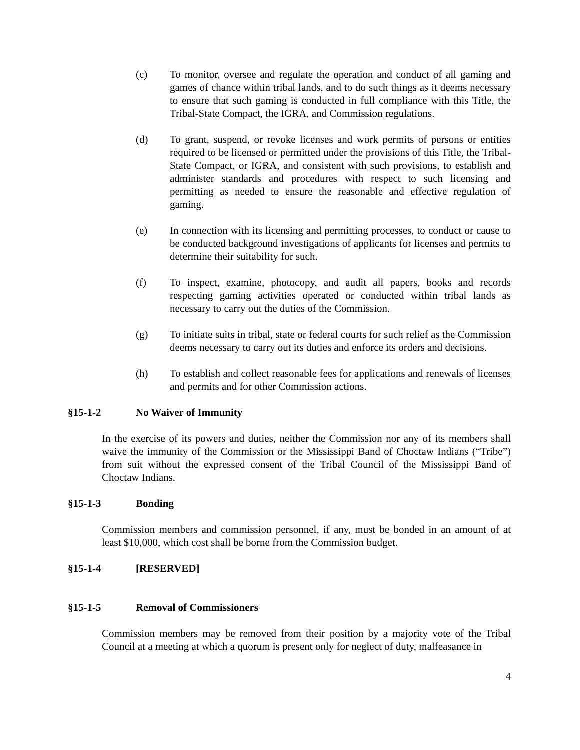(c) To monitor, oversee and regulate the operation and conduct of all gaming and games of chance within tribal lands, and to do such things as it deems necessary to ensure that such gaming is conducted in full compliance with this Title, the Tribal-State Compact, the IGRA, and Commission regulations.
(d) To grant, suspend, or revoke licenses and work permits of persons or entities required to be licensed or permitted under the provisions of this Title, the Tribal-State Compact, or IGRA, and consistent with such provisions, to establish and administer standards and procedures with respect to such licensing and permitting as needed to ensure the reasonable and effective regulation of gaming.
(e) In connection with its licensing and permitting processes, to conduct or cause to be conducted background investigations of applicants for licenses and permits to determine their suitability for such.
(f) To inspect, examine, photocopy, and audit all papers, books and records respecting gaming activities operated or conducted within tribal lands as necessary to carry out the duties of the Commission.
(g) To initiate suits in tribal, state or federal courts for such relief as the Commission deems necessary to carry out its duties and enforce its orders and decisions.
(h) To establish and collect reasonable fees for applications and renewals of licenses and permits and for other Commission actions.
§15-1-2 No Waiver of Immunity
In the exercise of its powers and duties, neither the Commission nor any of its members shall waive the immunity of the Commission or the Mississippi Band of Choctaw Indians (“Tribe”) from suit without the expressed consent of the Tribal Council of the Mississippi Band of Choctaw Indians.
§15-1-3 Bonding
Commission members and commission personnel, if any, must be bonded in an amount of at least $10,000, which cost shall be borne from the Commission budget.
§15-1-4 [RESERVED]
§15-1-5 Removal of Commissioners
Commission members may be removed from their position by a majority vote of the Tribal Council at a meeting at which a quorum is present only for neglect of duty, malfeasance in
4